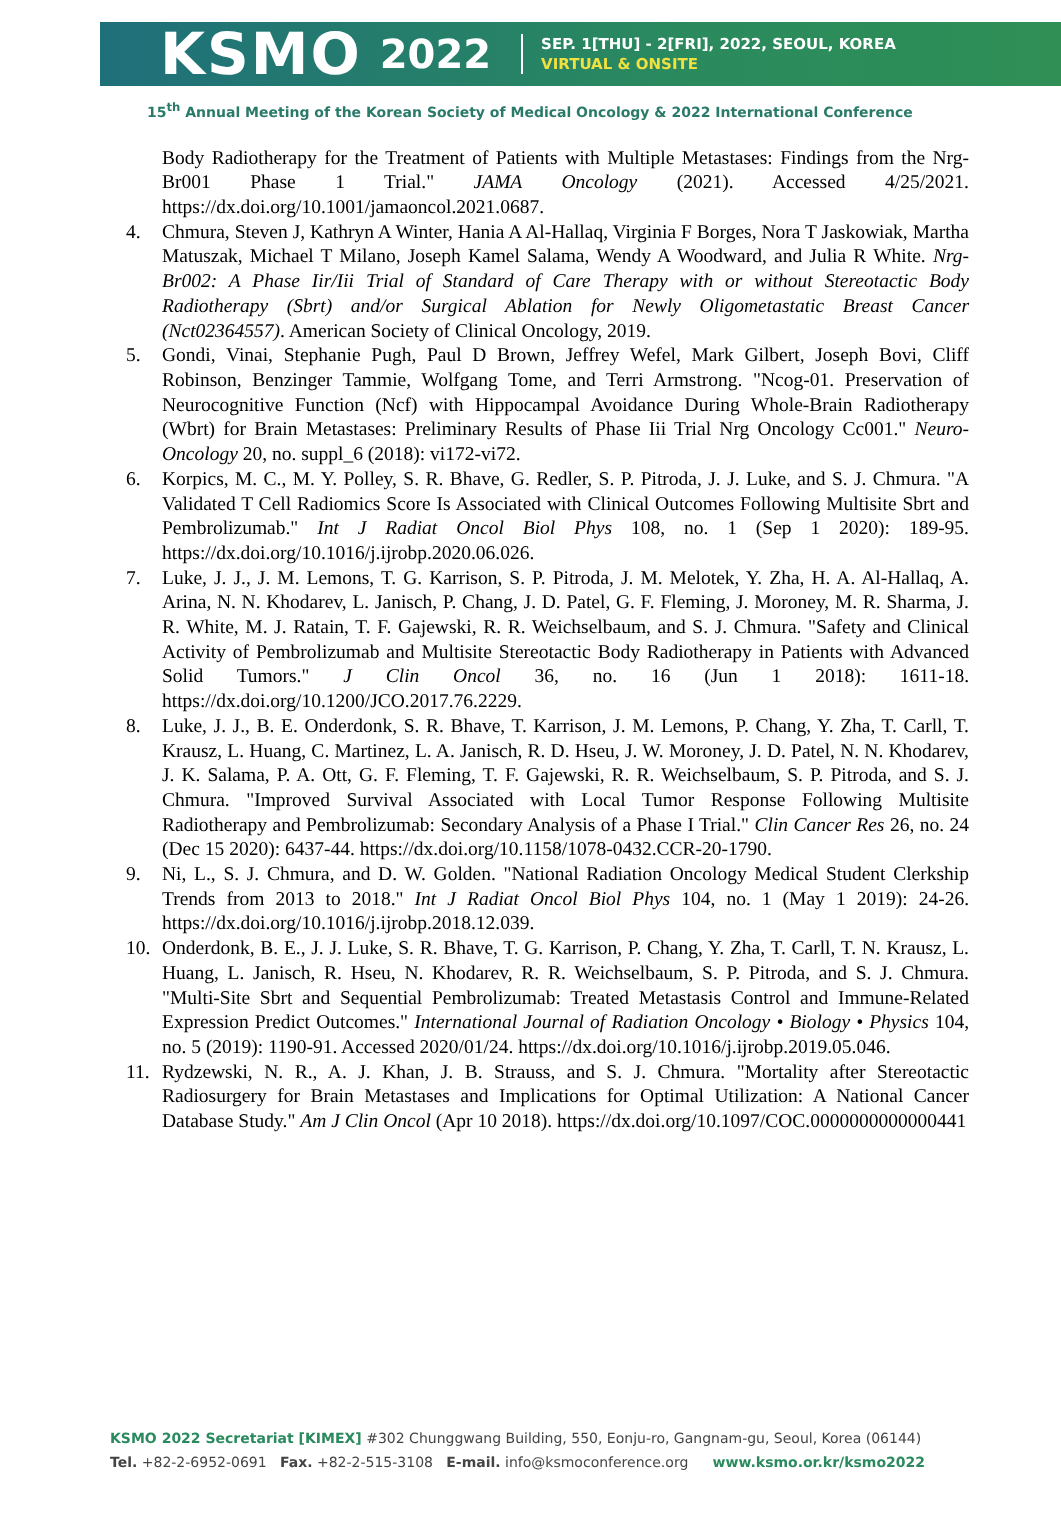KSMO 2022
SEP. 1[THU] - 2[FRI], 2022, SEOUL, KOREA
VIRTUAL & ONSITE
15<sup>th</sup> Annual Meeting of the Korean Society of Medical Oncology & 2022 International Conference
Body Radiotherapy for the Treatment of Patients with Multiple Metastases: Findings from the Nrg-Br001 Phase 1 Trial." JAMA Oncology (2021). Accessed 4/25/2021. https://dx.doi.org/10.1001/jamaoncol.2021.0687.
4. Chmura, Steven J, Kathryn A Winter, Hania A Al-Hallaq, Virginia F Borges, Nora T Jaskowiak, Martha Matuszak, Michael T Milano, Joseph Kamel Salama, Wendy A Woodward, and Julia R White. Nrg-Br002: A Phase Iir/Iii Trial of Standard of Care Therapy with or without Stereotactic Body Radiotherapy (Sbrt) and/or Surgical Ablation for Newly Oligometastatic Breast Cancer (Nct02364557). American Society of Clinical Oncology, 2019.
5. Gondi, Vinai, Stephanie Pugh, Paul D Brown, Jeffrey Wefel, Mark Gilbert, Joseph Bovi, Cliff Robinson, Benzinger Tammie, Wolfgang Tome, and Terri Armstrong. "Ncog-01. Preservation of Neurocognitive Function (Ncf) with Hippocampal Avoidance During Whole-Brain Radiotherapy (Wbrt) for Brain Metastases: Preliminary Results of Phase Iii Trial Nrg Oncology Cc001." Neuro-Oncology 20, no. suppl_6 (2018): vi172-vi72.
6. Korpics, M. C., M. Y. Polley, S. R. Bhave, G. Redler, S. P. Pitroda, J. J. Luke, and S. J. Chmura. "A Validated T Cell Radiomics Score Is Associated with Clinical Outcomes Following Multisite Sbrt and Pembrolizumab." Int J Radiat Oncol Biol Phys 108, no. 1 (Sep 1 2020): 189-95. https://dx.doi.org/10.1016/j.ijrobp.2020.06.026.
7. Luke, J. J., J. M. Lemons, T. G. Karrison, S. P. Pitroda, J. M. Melotek, Y. Zha, H. A. Al-Hallaq, A. Arina, N. N. Khodarev, L. Janisch, P. Chang, J. D. Patel, G. F. Fleming, J. Moroney, M. R. Sharma, J. R. White, M. J. Ratain, T. F. Gajewski, R. R. Weichselbaum, and S. J. Chmura. "Safety and Clinical Activity of Pembrolizumab and Multisite Stereotactic Body Radiotherapy in Patients with Advanced Solid Tumors." J Clin Oncol 36, no. 16 (Jun 1 2018): 1611-18. https://dx.doi.org/10.1200/JCO.2017.76.2229.
8. Luke, J. J., B. E. Onderdonk, S. R. Bhave, T. Karrison, J. M. Lemons, P. Chang, Y. Zha, T. Carll, T. Krausz, L. Huang, C. Martinez, L. A. Janisch, R. D. Hseu, J. W. Moroney, J. D. Patel, N. N. Khodarev, J. K. Salama, P. A. Ott, G. F. Fleming, T. F. Gajewski, R. R. Weichselbaum, S. P. Pitroda, and S. J. Chmura. "Improved Survival Associated with Local Tumor Response Following Multisite Radiotherapy and Pembrolizumab: Secondary Analysis of a Phase I Trial." Clin Cancer Res 26, no. 24 (Dec 15 2020): 6437-44. https://dx.doi.org/10.1158/1078-0432.CCR-20-1790.
9. Ni, L., S. J. Chmura, and D. W. Golden. "National Radiation Oncology Medical Student Clerkship Trends from 2013 to 2018." Int J Radiat Oncol Biol Phys 104, no. 1 (May 1 2019): 24-26. https://dx.doi.org/10.1016/j.ijrobp.2018.12.039.
10. Onderdonk, B. E., J. J. Luke, S. R. Bhave, T. G. Karrison, P. Chang, Y. Zha, T. Carll, T. N. Krausz, L. Huang, L. Janisch, R. Hseu, N. Khodarev, R. R. Weichselbaum, S. P. Pitroda, and S. J. Chmura. "Multi-Site Sbrt and Sequential Pembrolizumab: Treated Metastasis Control and Immune-Related Expression Predict Outcomes." International Journal of Radiation Oncology • Biology • Physics 104, no. 5 (2019): 1190-91. Accessed 2020/01/24. https://dx.doi.org/10.1016/j.ijrobp.2019.05.046.
11. Rydzewski, N. R., A. J. Khan, J. B. Strauss, and S. J. Chmura. "Mortality after Stereotactic Radiosurgery for Brain Metastases and Implications for Optimal Utilization: A National Cancer Database Study." Am J Clin Oncol (Apr 10 2018). https://dx.doi.org/10.1097/COC.0000000000000441
KSMO 2022 Secretariat [KIMEX] #302 Chunggwang Building, 550, Eonju-ro, Gangnam-gu, Seoul, Korea (06144)
Tel. +82-2-6952-0691 Fax. +82-2-515-3108 E-mail. info@ksmoconference.org www.ksmo.or.kr/ksmo2022